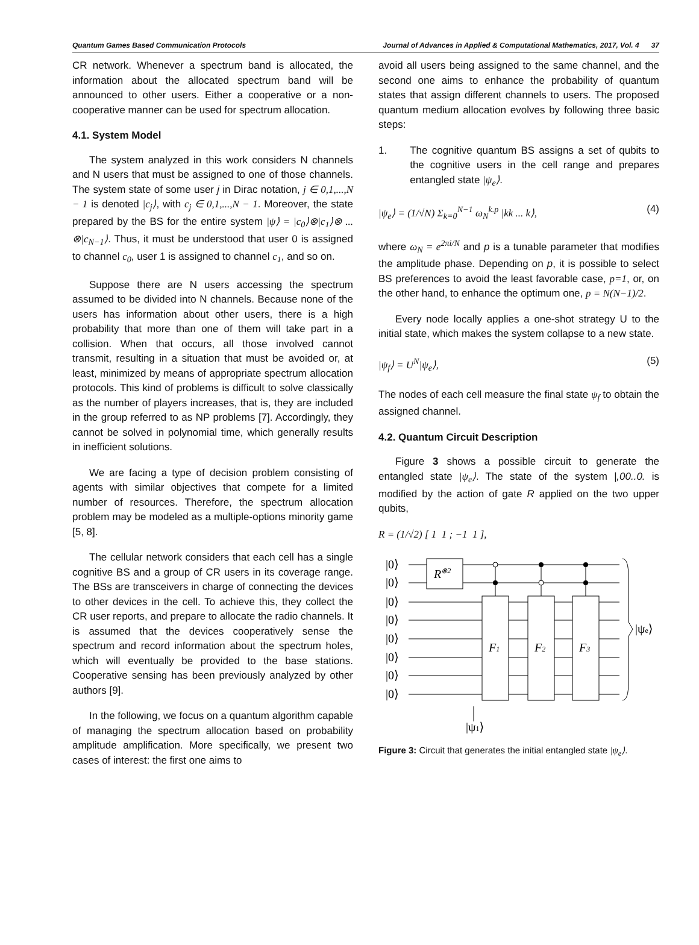Quantum Games Based Communication Protocols Journal of Advances in Applied & Computational Mathematics, 2017, Vol. 4 37
CR network. Whenever a spectrum band is allocated, the information about the allocated spectrum band will be announced to other users. Either a cooperative or a non-cooperative manner can be used for spectrum allocation.
4.1. System Model
The system analyzed in this work considers N channels and N users that must be assigned to one of those channels. The system state of some user j in Dirac notation, j ∈ 0,1,...,N − 1 is denoted |c<sub>j</sub>⟩, with c<sub>j</sub> ∈ 0,1,...,N − 1. Moreover, the state prepared by the BS for the entire system |ψ⟩ = |c<sub>0</sub>⟩⊗|c<sub>1</sub>⟩⊗ ... ⊗|c<sub>N−1</sub>⟩. Thus, it must be understood that user 0 is assigned to channel c<sub>0</sub>, user 1 is assigned to channel c<sub>1</sub>, and so on.
Suppose there are N users accessing the spectrum assumed to be divided into N channels. Because none of the users has information about other users, there is a high probability that more than one of them will take part in a collision. When that occurs, all those involved cannot transmit, resulting in a situation that must be avoided or, at least, minimized by means of appropriate spectrum allocation protocols. This kind of problems is difficult to solve classically as the number of players increases, that is, they are included in the group referred to as NP problems [7]. Accordingly, they cannot be solved in polynomial time, which generally results in inefficient solutions.
We are facing a type of decision problem consisting of agents with similar objectives that compete for a limited number of resources. Therefore, the spectrum allocation problem may be modeled as a multiple-options minority game [5, 8].
The cellular network considers that each cell has a single cognitive BS and a group of CR users in its coverage range. The BSs are transceivers in charge of connecting the devices to other devices in the cell. To achieve this, they collect the CR user reports, and prepare to allocate the radio channels. It is assumed that the devices cooperatively sense the spectrum and record information about the spectrum holes, which will eventually be provided to the base stations. Cooperative sensing has been previously analyzed by other authors [9].
In the following, we focus on a quantum algorithm capable of managing the spectrum allocation based on probability amplitude amplification. More specifically, we present two cases of interest: the first one aims to
avoid all users being assigned to the same channel, and the second one aims to enhance the probability of quantum states that assign different channels to users. The proposed quantum medium allocation evolves by following three basic steps:
1. The cognitive quantum BS assigns a set of qubits to the cognitive users in the cell range and prepares entangled state |ψ<sub>e</sub>⟩.
|ψ<sub>e</sub>⟩ = (1/√N) Σ<sub>k=0</sub><sup>N−1</sup> ω<sub>N</sub><sup>k.p</sup> |kk ... k⟩, (4)
where ω<sub>N</sub> = e<sup>2πi/N</sup> and p is a tunable parameter that modifies the amplitude phase. Depending on p, it is possible to select BS preferences to avoid the least favorable case, p=1, or, on the other hand, to enhance the optimum one, p = N(N−1)/2.
Every node locally applies a one-shot strategy U to the initial state, which makes the system collapse to a new state.
|ψ<sub>f</sub>⟩ = U<sup>N</sup>|ψ<sub>e</sub>⟩, (5)
The nodes of each cell measure the final state ψ<sub>f</sub> to obtain the assigned channel.
4.2. Quantum Circuit Description
Figure 3 shows a possible circuit to generate the entangled state |ψ<sub>e</sub>⟩. The state of the system |,00..0. is modified by the action of gate R applied on the two upper qubits,
R = (1/√2) [ 1 1 ; −1 1 ],
|0⟩
|0⟩
|0⟩
|0⟩
|0⟩
|0⟩
|0⟩
|0⟩
R⊗2
F1
F2
F3
|ψe⟩
|ψ1⟩
Figure 3: Circuit that generates the initial entangled state |ψ<sub>e</sub>⟩.